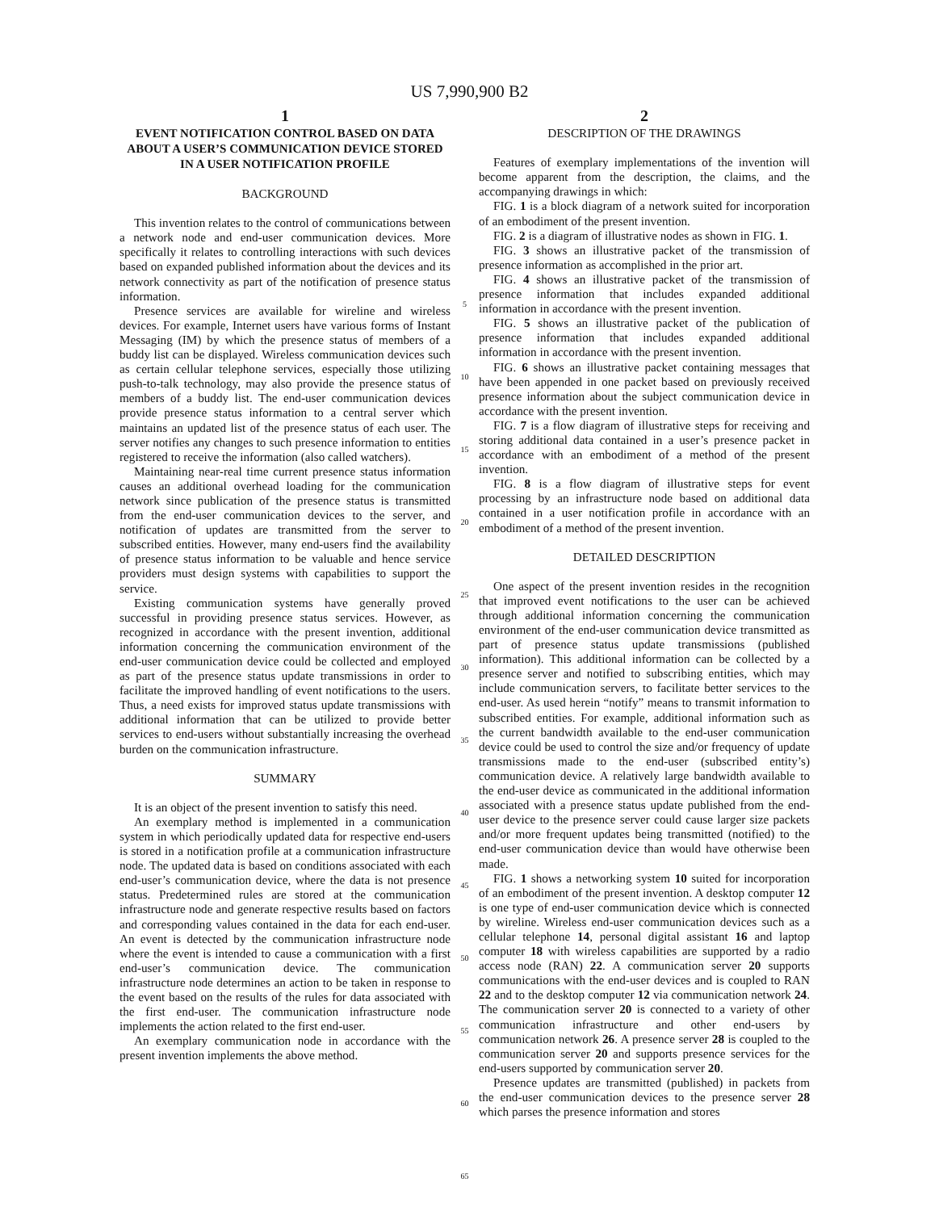US 7,990,900 B2
1
EVENT NOTIFICATION CONTROL BASED ON DATA ABOUT A USER’S COMMUNICATION DEVICE STORED IN A USER NOTIFICATION PROFILE
BACKGROUND
This invention relates to the control of communications between a network node and end-user communication devices. More specifically it relates to controlling interactions with such devices based on expanded published information about the devices and its network connectivity as part of the notification of presence status information.
Presence services are available for wireline and wireless devices. For example, Internet users have various forms of Instant Messaging (IM) by which the presence status of members of a buddy list can be displayed. Wireless communication devices such as certain cellular telephone services, especially those utilizing push-to-talk technology, may also provide the presence status of members of a buddy list. The end-user communication devices provide presence status information to a central server which maintains an updated list of the presence status of each user. The server notifies any changes to such presence information to entities registered to receive the information (also called watchers).
Maintaining near-real time current presence status information causes an additional overhead loading for the communication network since publication of the presence status is transmitted from the end-user communication devices to the server, and notification of updates are transmitted from the server to subscribed entities. However, many end-users find the availability of presence status information to be valuable and hence service providers must design systems with capabilities to support the service.
Existing communication systems have generally proved successful in providing presence status services. However, as recognized in accordance with the present invention, additional information concerning the communication environment of the end-user communication device could be collected and employed as part of the presence status update transmissions in order to facilitate the improved handling of event notifications to the users. Thus, a need exists for improved status update transmissions with additional information that can be utilized to provide better services to end-users without substantially increasing the overhead burden on the communication infrastructure.
SUMMARY
It is an object of the present invention to satisfy this need.
An exemplary method is implemented in a communication system in which periodically updated data for respective end-users is stored in a notification profile at a communication infrastructure node. The updated data is based on conditions associated with each end-user’s communication device, where the data is not presence status. Predetermined rules are stored at the communication infrastructure node and generate respective results based on factors and corresponding values contained in the data for each end-user. An event is detected by the communication infrastructure node where the event is intended to cause a communication with a first end-user’s communication device. The communication infrastructure node determines an action to be taken in response to the event based on the results of the rules for data associated with the first end-user. The communication infrastructure node implements the action related to the first end-user.
An exemplary communication node in accordance with the present invention implements the above method.
5
10
15
20
25
30
35
40
45
50
55
60
65
2
DESCRIPTION OF THE DRAWINGS
Features of exemplary implementations of the invention will become apparent from the description, the claims, and the accompanying drawings in which:
FIG. 1 is a block diagram of a network suited for incorporation of an embodiment of the present invention.
FIG. 2 is a diagram of illustrative nodes as shown in FIG. 1.
FIG. 3 shows an illustrative packet of the transmission of presence information as accomplished in the prior art.
FIG. 4 shows an illustrative packet of the transmission of presence information that includes expanded additional information in accordance with the present invention.
FIG. 5 shows an illustrative packet of the publication of presence information that includes expanded additional information in accordance with the present invention.
FIG. 6 shows an illustrative packet containing messages that have been appended in one packet based on previously received presence information about the subject communication device in accordance with the present invention.
FIG. 7 is a flow diagram of illustrative steps for receiving and storing additional data contained in a user’s presence packet in accordance with an embodiment of a method of the present invention.
FIG. 8 is a flow diagram of illustrative steps for event processing by an infrastructure node based on additional data contained in a user notification profile in accordance with an embodiment of a method of the present invention.
DETAILED DESCRIPTION
One aspect of the present invention resides in the recognition that improved event notifications to the user can be achieved through additional information concerning the communication environment of the end-user communication device transmitted as part of presence status update transmissions (published information). This additional information can be collected by a presence server and notified to subscribing entities, which may include communication servers, to facilitate better services to the end-user. As used herein “notify” means to transmit information to subscribed entities. For example, additional information such as the current bandwidth available to the end-user communication device could be used to control the size and/or frequency of update transmissions made to the end-user (subscribed entity’s) communication device. A relatively large bandwidth available to the end-user device as communicated in the additional information associated with a presence status update published from the end-user device to the presence server could cause larger size packets and/or more frequent updates being transmitted (notified) to the end-user communication device than would have otherwise been made.
FIG. 1 shows a networking system 10 suited for incorporation of an embodiment of the present invention. A desktop computer 12 is one type of end-user communication device which is connected by wireline. Wireless end-user communication devices such as a cellular telephone 14, personal digital assistant 16 and laptop computer 18 with wireless capabilities are supported by a radio access node (RAN) 22. A communication server 20 supports communications with the end-user devices and is coupled to RAN 22 and to the desktop computer 12 via communication network 24. The communication server 20 is connected to a variety of other communication infrastructure and other end-users by communication network 26. A presence server 28 is coupled to the communication server 20 and supports presence services for the end-users supported by communication server 20.
Presence updates are transmitted (published) in packets from the end-user communication devices to the presence server 28 which parses the presence information and stores